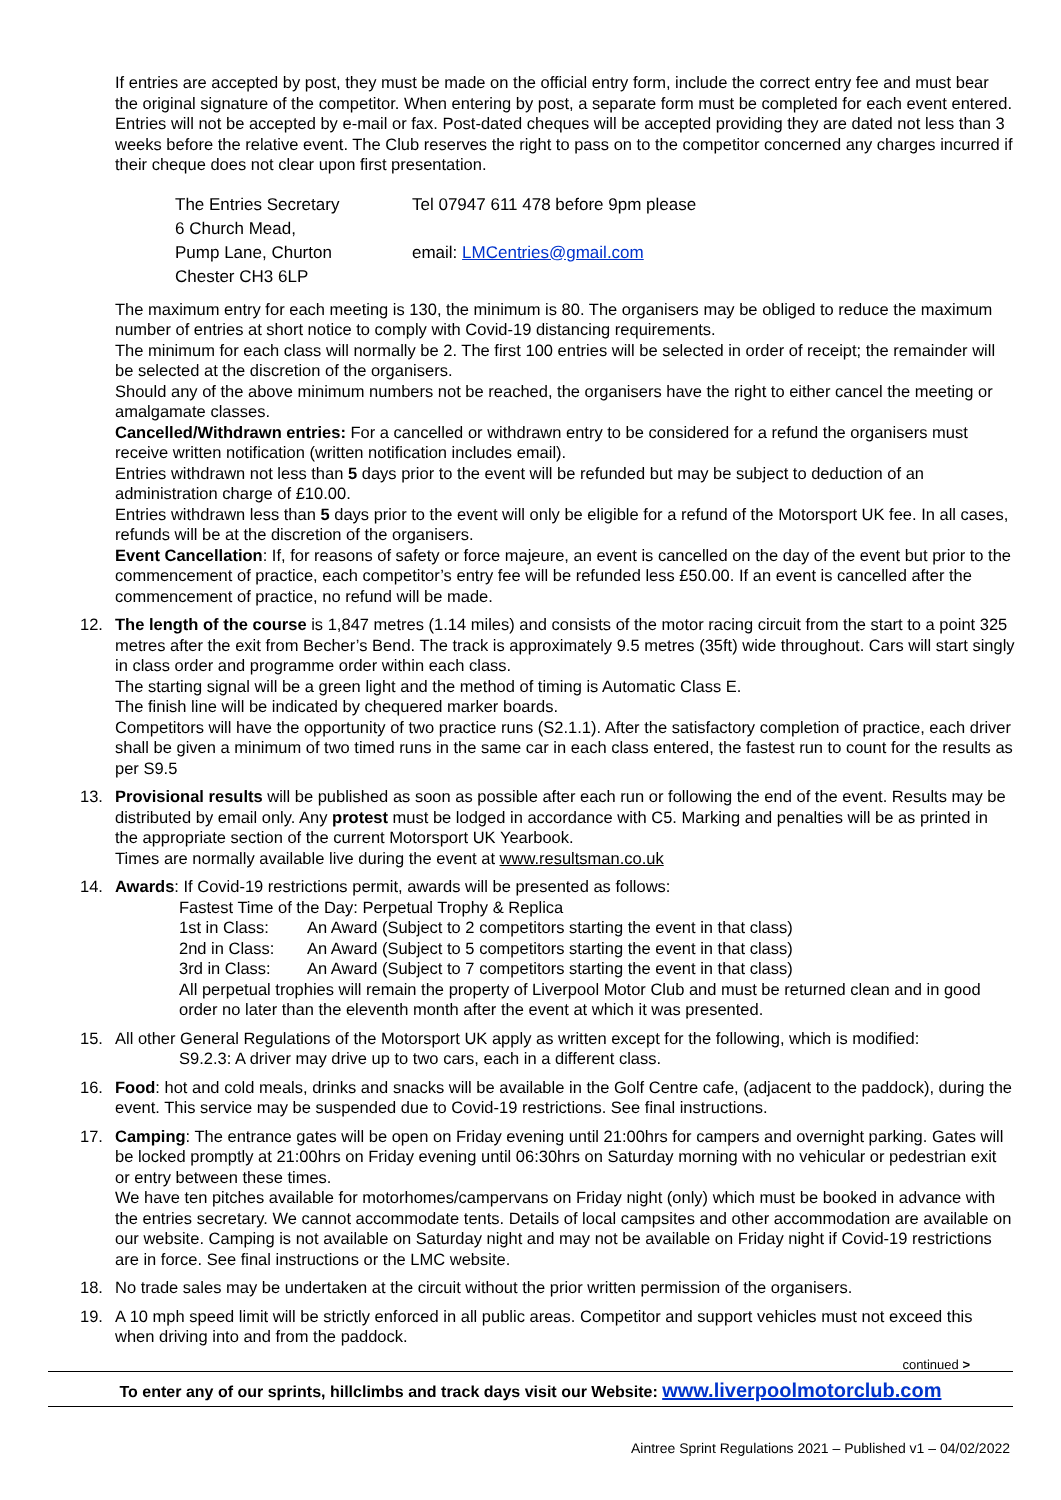If entries are accepted by post, they must be made on the official entry form, include the correct entry fee and must bear the original signature of the competitor. When entering by post, a separate form must be completed for each event entered. Entries will not be accepted by e-mail or fax. Post-dated cheques will be accepted providing they are dated not less than 3 weeks before the relative event. The Club reserves the right to pass on to the competitor concerned any charges incurred if their cheque does not clear upon first presentation.
The Entries Secretary
Tel 07947 611 478 before 9pm please
6 Church Mead,
Pump Lane, Churton
email: LMCentries@gmail.com
Chester CH3 6LP
The maximum entry for each meeting is 130, the minimum is 80. The organisers may be obliged to reduce the maximum number of entries at short notice to comply with Covid-19 distancing requirements.
The minimum for each class will normally be 2. The first 100 entries will be selected in order of receipt; the remainder will be selected at the discretion of the organisers.
Should any of the above minimum numbers not be reached, the organisers have the right to either cancel the meeting or amalgamate classes.
Cancelled/Withdrawn entries: For a cancelled or withdrawn entry to be considered for a refund the organisers must receive written notification (written notification includes email).
Entries withdrawn not less than 5 days prior to the event will be refunded but may be subject to deduction of an administration charge of £10.00.
Entries withdrawn less than 5 days prior to the event will only be eligible for a refund of the Motorsport UK fee. In all cases, refunds will be at the discretion of the organisers.
Event Cancellation: If, for reasons of safety or force majeure, an event is cancelled on the day of the event but prior to the commencement of practice, each competitor’s entry fee will be refunded less £50.00. If an event is cancelled after the commencement of practice, no refund will be made.
12. The length of the course is 1,847 metres (1.14 miles) and consists of the motor racing circuit from the start to a point 325 metres after the exit from Becher’s Bend. The track is approximately 9.5 metres (35ft) wide throughout. Cars will start singly in class order and programme order within each class.
The starting signal will be a green light and the method of timing is Automatic Class E.
The finish line will be indicated by chequered marker boards.
Competitors will have the opportunity of two practice runs (S2.1.1). After the satisfactory completion of practice, each driver shall be given a minimum of two timed runs in the same car in each class entered, the fastest run to count for the results as per S9.5
13. Provisional results will be published as soon as possible after each run or following the end of the event. Results may be distributed by email only. Any protest must be lodged in accordance with C5. Marking and penalties will be as printed in the appropriate section of the current Motorsport UK Yearbook.
Times are normally available live during the event at www.resultsman.co.uk
14. Awards: If Covid-19 restrictions permit, awards will be presented as follows:
Fastest Time of the Day: Perpetual Trophy & Replica
1st in Class:
An Award (Subject to 2 competitors starting the event in that class)
2nd in Class:
An Award (Subject to 5 competitors starting the event in that class)
3rd in Class:
An Award (Subject to 7 competitors starting the event in that class)
All perpetual trophies will remain the property of Liverpool Motor Club and must be returned clean and in good order no later than the eleventh month after the event at which it was presented.
15. All other General Regulations of the Motorsport UK apply as written except for the following, which is modified:
S9.2.3: A driver may drive up to two cars, each in a different class.
16. Food: hot and cold meals, drinks and snacks will be available in the Golf Centre cafe, (adjacent to the paddock), during the event. This service may be suspended due to Covid-19 restrictions. See final instructions.
17. Camping: The entrance gates will be open on Friday evening until 21:00hrs for campers and overnight parking. Gates will be locked promptly at 21:00hrs on Friday evening until 06:30hrs on Saturday morning with no vehicular or pedestrian exit or entry between these times.
We have ten pitches available for motorhomes/campervans on Friday night (only) which must be booked in advance with the entries secretary. We cannot accommodate tents. Details of local campsites and other accommodation are available on our website. Camping is not available on Saturday night and may not be available on Friday night if Covid-19 restrictions are in force. See final instructions or the LMC website.
18. No trade sales may be undertaken at the circuit without the prior written permission of the organisers.
19. A 10 mph speed limit will be strictly enforced in all public areas. Competitor and support vehicles must not exceed this when driving into and from the paddock.
continued >
To enter any of our sprints, hillclimbs and track days visit our Website: www.liverpoolmotorclub.com
Aintree Sprint Regulations 2021 – Published v1 – 04/02/2022